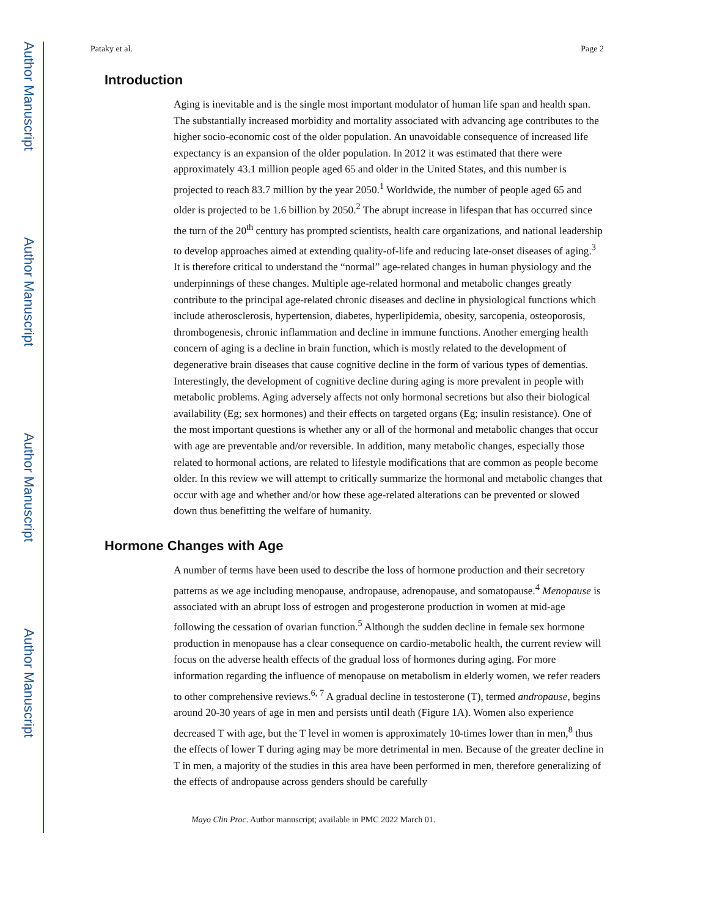Author Manuscript
Author Manuscript
Author Manuscript
Author Manuscript
Pataky et al. Page 2
Introduction
Aging is inevitable and is the single most important modulator of human life span and health span. The substantially increased morbidity and mortality associated with advancing age contributes to the higher socio-economic cost of the older population. An unavoidable consequence of increased life expectancy is an expansion of the older population. In 2012 it was estimated that there were approximately 43.1 million people aged 65 and older in the United States, and this number is projected to reach 83.7 million by the year 2050.<sup>1</sup> Worldwide, the number of people aged 65 and older is projected to be 1.6 billion by 2050.<sup>2</sup> The abrupt increase in lifespan that has occurred since the turn of the 20<sup>th</sup> century has prompted scientists, health care organizations, and national leadership to develop approaches aimed at extending quality-of-life and reducing late-onset diseases of aging.<sup>3</sup> It is therefore critical to understand the “normal” age-related changes in human physiology and the underpinnings of these changes. Multiple age-related hormonal and metabolic changes greatly contribute to the principal age-related chronic diseases and decline in physiological functions which include atherosclerosis, hypertension, diabetes, hyperlipidemia, obesity, sarcopenia, osteoporosis, thrombogenesis, chronic inflammation and decline in immune functions. Another emerging health concern of aging is a decline in brain function, which is mostly related to the development of degenerative brain diseases that cause cognitive decline in the form of various types of dementias. Interestingly, the development of cognitive decline during aging is more prevalent in people with metabolic problems. Aging adversely affects not only hormonal secretions but also their biological availability (Eg; sex hormones) and their effects on targeted organs (Eg; insulin resistance). One of the most important questions is whether any or all of the hormonal and metabolic changes that occur with age are preventable and/or reversible. In addition, many metabolic changes, especially those related to hormonal actions, are related to lifestyle modifications that are common as people become older. In this review we will attempt to critically summarize the hormonal and metabolic changes that occur with age and whether and/or how these age-related alterations can be prevented or slowed down thus benefitting the welfare of humanity.
Hormone Changes with Age
A number of terms have been used to describe the loss of hormone production and their secretory patterns as we age including menopause, andropause, adrenopause, and somatopause.<sup>4</sup> Menopause is associated with an abrupt loss of estrogen and progesterone production in women at mid-age following the cessation of ovarian function.<sup>5</sup> Although the sudden decline in female sex hormone production in menopause has a clear consequence on cardio-metabolic health, the current review will focus on the adverse health effects of the gradual loss of hormones during aging. For more information regarding the influence of menopause on metabolism in elderly women, we refer readers to other comprehensive reviews.<sup>6, 7</sup> A gradual decline in testosterone (T), termed andropause, begins around 20-30 years of age in men and persists until death (Figure 1A). Women also experience decreased T with age, but the T level in women is approximately 10-times lower than in men,<sup>8</sup> thus the effects of lower T during aging may be more detrimental in men. Because of the greater decline in T in men, a majority of the studies in this area have been performed in men, therefore generalizing of the effects of andropause across genders should be carefully
Mayo Clin Proc. Author manuscript; available in PMC 2022 March 01.